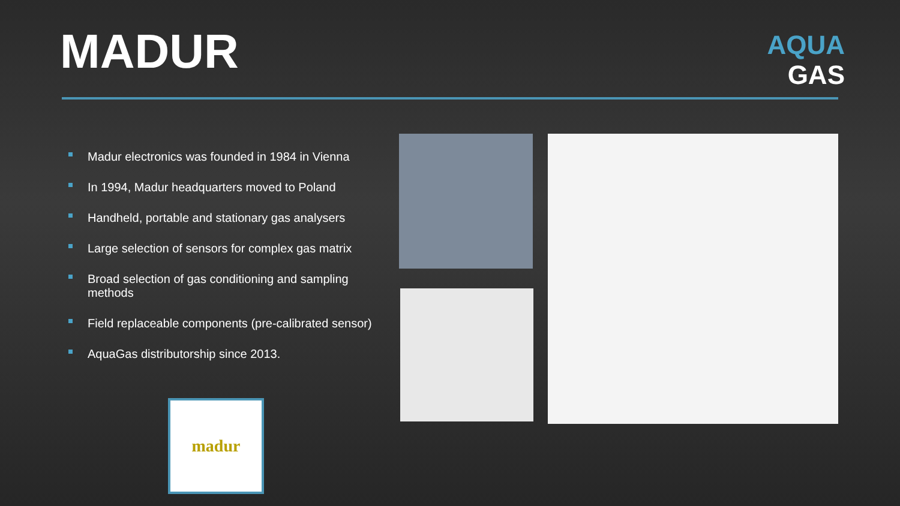MADUR
AQUA
GAS
Madur electronics was founded in 1984 in Vienna
In 1994, Madur headquarters moved to Poland
Handheld, portable and stationary gas analysers
Large selection of sensors for complex gas matrix
Broad selection of gas conditioning and sampling methods
Field replaceable components (pre-calibrated sensor)
AquaGas distributorship since 2013.
madur